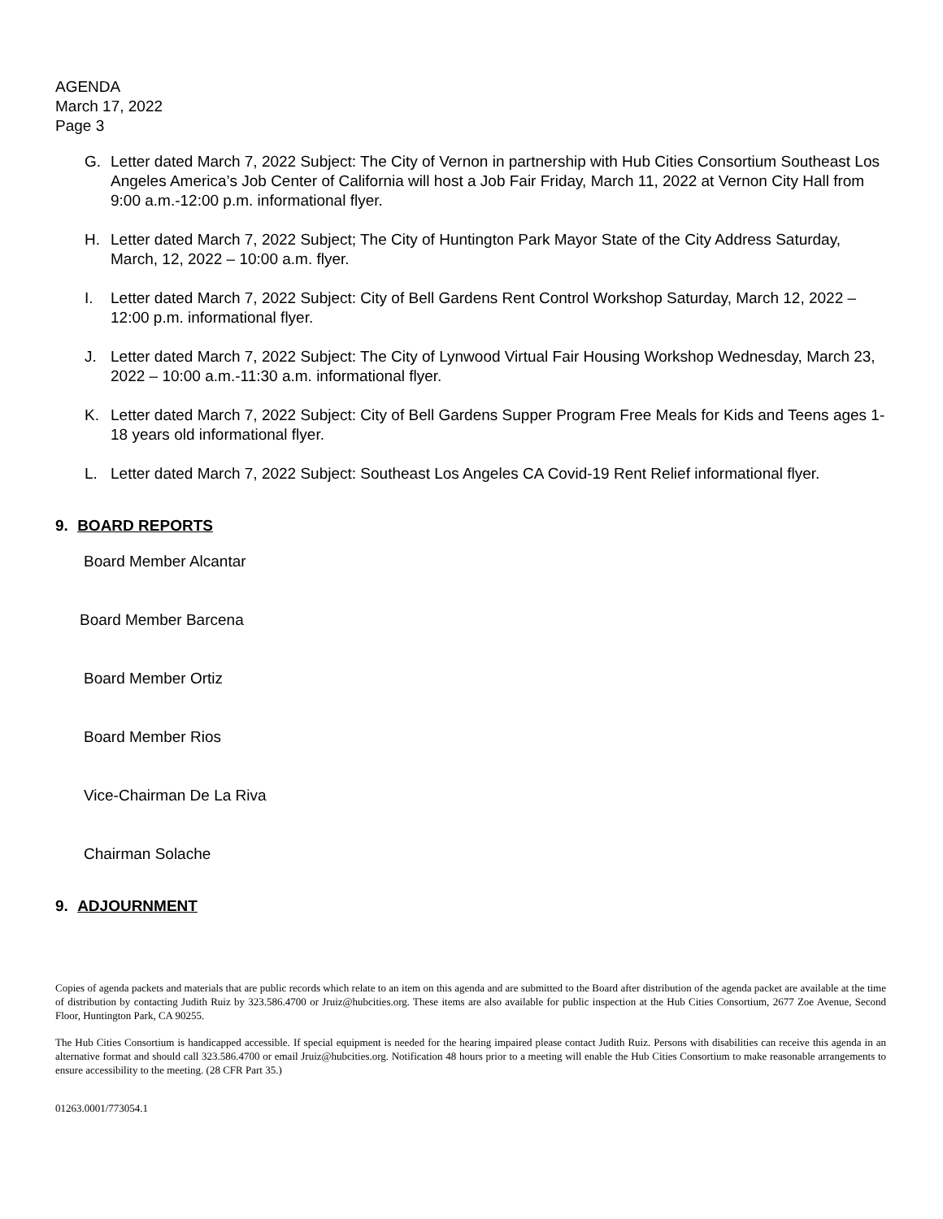AGENDA
March 17, 2022
Page 3
G. Letter dated March 7, 2022 Subject: The City of Vernon in partnership with Hub Cities Consortium Southeast Los Angeles America’s Job Center of California will host a Job Fair Friday, March 11, 2022 at Vernon City Hall from 9:00 a.m.-12:00 p.m. informational flyer.
H. Letter dated March 7, 2022 Subject; The City of Huntington Park Mayor State of the City Address Saturday, March, 12, 2022 – 10:00 a.m. flyer.
I. Letter dated March 7, 2022 Subject: City of Bell Gardens Rent Control Workshop Saturday, March 12, 2022 – 12:00 p.m. informational flyer.
J. Letter dated March 7, 2022 Subject: The City of Lynwood Virtual Fair Housing Workshop Wednesday, March 23, 2022 – 10:00 a.m.-11:30 a.m. informational flyer.
K. Letter dated March 7, 2022 Subject: City of Bell Gardens Supper Program Free Meals for Kids and Teens ages 1-18 years old informational flyer.
L. Letter dated March 7, 2022 Subject: Southeast Los Angeles CA Covid-19 Rent Relief informational flyer.
9. BOARD REPORTS
Board Member Alcantar
Board Member Barcena
Board Member Ortiz
Board Member Rios
Vice-Chairman De La Riva
Chairman Solache
9. ADJOURNMENT
Copies of agenda packets and materials that are public records which relate to an item on this agenda and are submitted to the Board after distribution of the agenda packet are available at the time of distribution by contacting Judith Ruiz by 323.586.4700 or Jruiz@hubcities.org. These items are also available for public inspection at the Hub Cities Consortium, 2677 Zoe Avenue, Second Floor, Huntington Park, CA 90255.
The Hub Cities Consortium is handicapped accessible. If special equipment is needed for the hearing impaired please contact Judith Ruiz. Persons with disabilities can receive this agenda in an alternative format and should call 323.586.4700 or email Jruiz@hubcities.org. Notification 48 hours prior to a meeting will enable the Hub Cities Consortium to make reasonable arrangements to ensure accessibility to the meeting. (28 CFR Part 35.)
01263.0001/773054.1